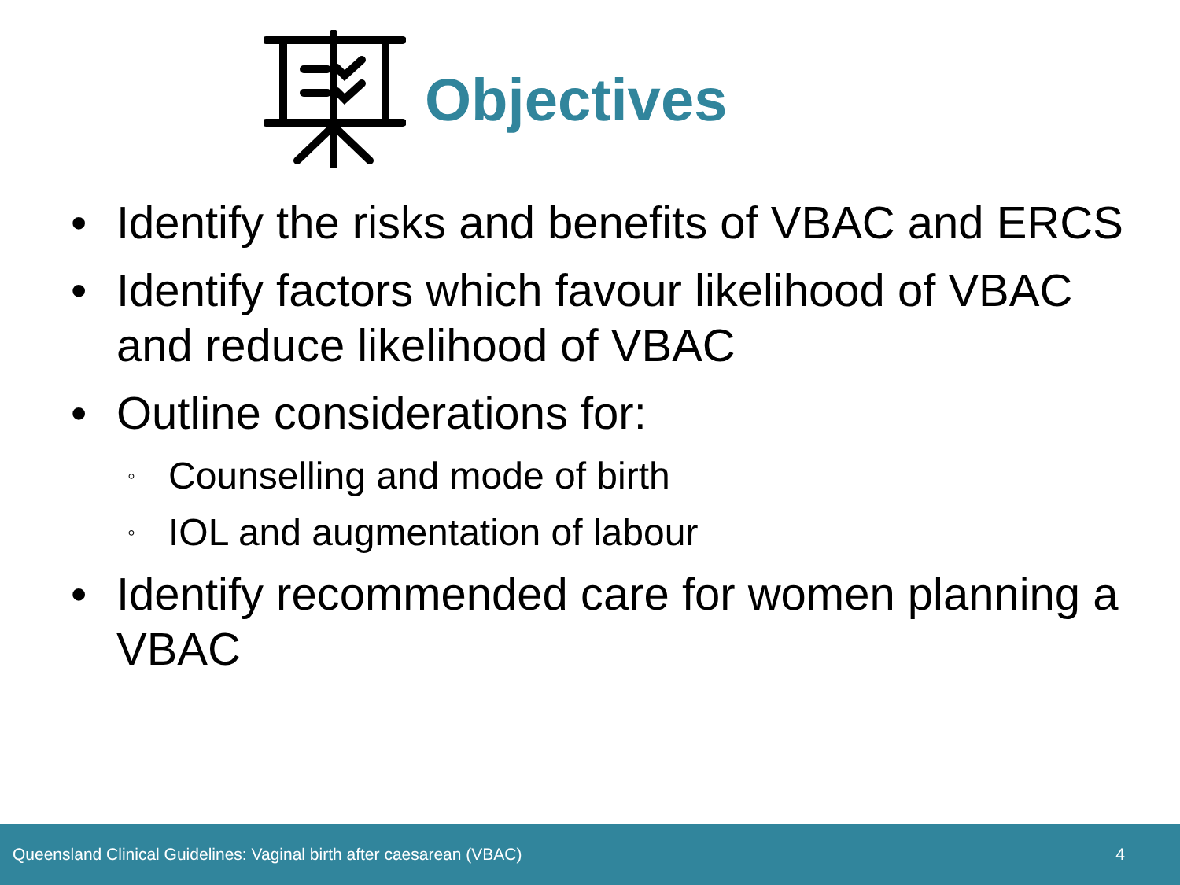Objectives
• Identify the risks and benefits of VBAC and ERCS
• Identify factors which favour likelihood of VBAC and reduce likelihood of VBAC
• Outline considerations for:
◦ Counselling and mode of birth
◦ IOL and augmentation of labour
• Identify recommended care for women planning a VBAC
Queensland Clinical Guidelines: Vaginal birth after caesarean (VBAC) 4